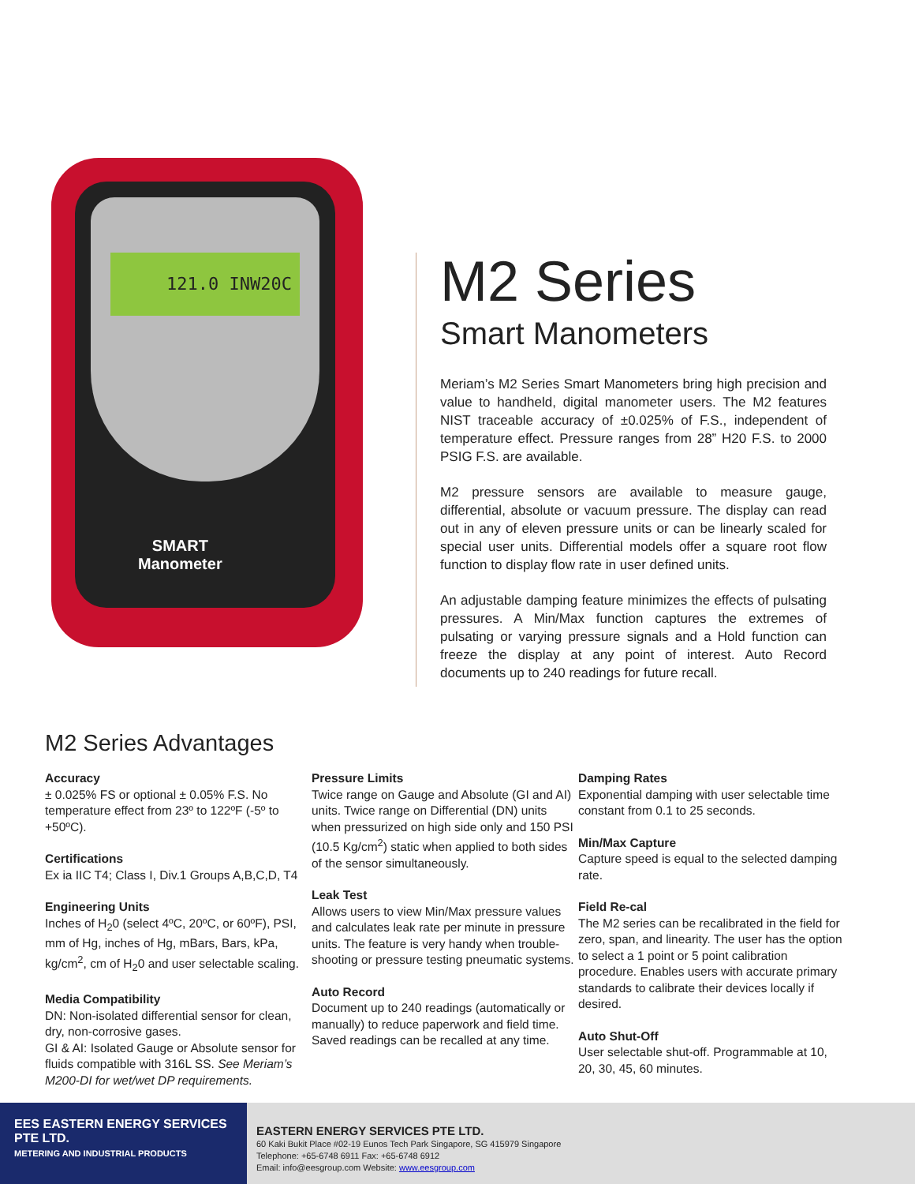121.0 INW20C
SMART
Manometer
M2 Series
Smart Manometers
Meriam’s M2 Series Smart Manometers bring high precision and value to handheld, digital manometer users. The M2 features NIST traceable accuracy of ±0.025% of F.S., independent of temperature effect. Pressure ranges from 28” H20 F.S. to 2000 PSIG F.S. are available.
M2 pressure sensors are available to measure gauge, differential, absolute or vacuum pressure. The display can read out in any of eleven pressure units or can be linearly scaled for special user units. Differential models offer a square root flow function to display flow rate in user defined units.
An adjustable damping feature minimizes the effects of pulsating pressures. A Min/Max function captures the extremes of pulsating or varying pressure signals and a Hold function can freeze the display at any point of interest. Auto Record documents up to 240 readings for future recall.
M2 Series Advantages
Accuracy
± 0.025% FS or optional ± 0.05% F.S. No temperature effect from 23º to 122ºF (-5º to +50ºC).
Certifications
Ex ia IIC T4; Class I, Div.1 Groups A,B,C,D, T4
Engineering Units
Inches of H<sub>2</sub>0 (select 4ºC, 20ºC, or 60ºF), PSI, mm of Hg, inches of Hg, mBars, Bars, kPa, kg/cm<sup>2</sup>, cm of H<sub>2</sub>0 and user selectable scaling.
Media Compatibility
DN: Non-isolated differential sensor for clean, dry, non-corrosive gases.
GI & AI: Isolated Gauge or Absolute sensor for fluids compatible with 316L SS. See Meriam’s M200-DI for wet/wet DP requirements.
Pressure Limits
Twice range on Gauge and Absolute (GI and AI) units. Twice range on Differential (DN) units when pressurized on high side only and 150 PSI (10.5 Kg/cm<sup>2</sup>) static when applied to both sides of the sensor simultaneously.
Leak Test
Allows users to view Min/Max pressure values and calculates leak rate per minute in pressure units. The feature is very handy when trouble-shooting or pressure testing pneumatic systems.
Auto Record
Document up to 240 readings (automatically or manually) to reduce paperwork and field time. Saved readings can be recalled at any time.
Damping Rates
Exponential damping with user selectable time constant from 0.1 to 25 seconds.
Min/Max Capture
Capture speed is equal to the selected damping rate.
Field Re-cal
The M2 series can be recalibrated in the field for zero, span, and linearity. The user has the option to select a 1 point or 5 point calibration procedure. Enables users with accurate primary standards to calibrate their devices locally if desired.
Auto Shut-Off
User selectable shut-off. Programmable at 10, 20, 30, 45, 60 minutes.
EES EASTERN ENERGY SERVICES PTE LTD.
METERING AND INDUSTRIAL PRODUCTS
EASTERN ENERGY SERVICES PTE LTD.
60 Kaki Bukit Place #02-19 Eunos Tech Park Singapore, SG 415979 Singapore
Telephone: +65-6748 6911 Fax: +65-6748 6912
Email: info@eesgroup.com Website: www.eesgroup.com